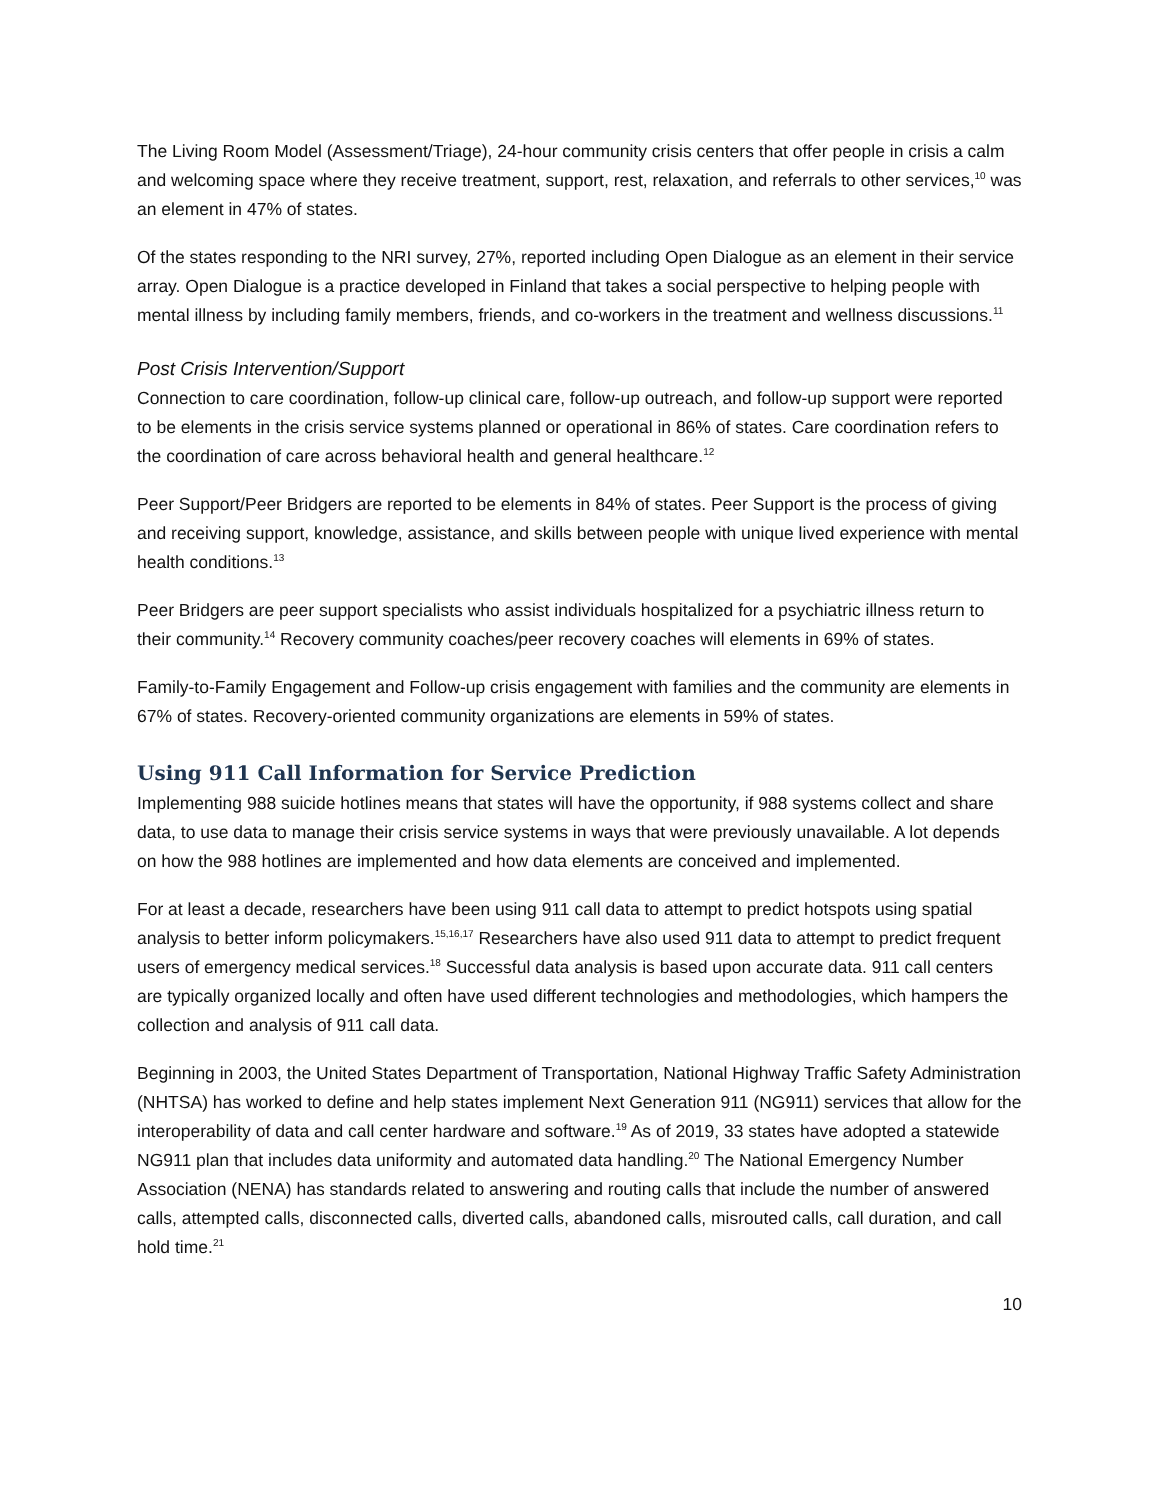The Living Room Model (Assessment/Triage), 24-hour community crisis centers that offer people in crisis a calm and welcoming space where they receive treatment, support, rest, relaxation, and referrals to other services,<sup>10</sup> was an element in 47% of states.
Of the states responding to the NRI survey, 27%, reported including Open Dialogue as an element in their service array. Open Dialogue is a practice developed in Finland that takes a social perspective to helping people with mental illness by including family members, friends, and co-workers in the treatment and wellness discussions.<sup>11</sup>
Post Crisis Intervention/Support
Connection to care coordination, follow-up clinical care, follow-up outreach, and follow-up support were reported to be elements in the crisis service systems planned or operational in 86% of states. Care coordination refers to the coordination of care across behavioral health and general healthcare.<sup>12</sup>
Peer Support/Peer Bridgers are reported to be elements in 84% of states. Peer Support is the process of giving and receiving support, knowledge, assistance, and skills between people with unique lived experience with mental health conditions.<sup>13</sup>
Peer Bridgers are peer support specialists who assist individuals hospitalized for a psychiatric illness return to their community.<sup>14</sup> Recovery community coaches/peer recovery coaches will elements in 69% of states.
Family-to-Family Engagement and Follow-up crisis engagement with families and the community are elements in 67% of states. Recovery-oriented community organizations are elements in 59% of states.
Using 911 Call Information for Service Prediction
Implementing 988 suicide hotlines means that states will have the opportunity, if 988 systems collect and share data, to use data to manage their crisis service systems in ways that were previously unavailable. A lot depends on how the 988 hotlines are implemented and how data elements are conceived and implemented.
For at least a decade, researchers have been using 911 call data to attempt to predict hotspots using spatial analysis to better inform policymakers.<sup>15,16,17</sup> Researchers have also used 911 data to attempt to predict frequent users of emergency medical services.<sup>18</sup> Successful data analysis is based upon accurate data. 911 call centers are typically organized locally and often have used different technologies and methodologies, which hampers the collection and analysis of 911 call data.
Beginning in 2003, the United States Department of Transportation, National Highway Traffic Safety Administration (NHTSA) has worked to define and help states implement Next Generation 911 (NG911) services that allow for the interoperability of data and call center hardware and software.<sup>19</sup> As of 2019, 33 states have adopted a statewide NG911 plan that includes data uniformity and automated data handling.<sup>20</sup> The National Emergency Number Association (NENA) has standards related to answering and routing calls that include the number of answered calls, attempted calls, disconnected calls, diverted calls, abandoned calls, misrouted calls, call duration, and call hold time.<sup>21</sup>
10